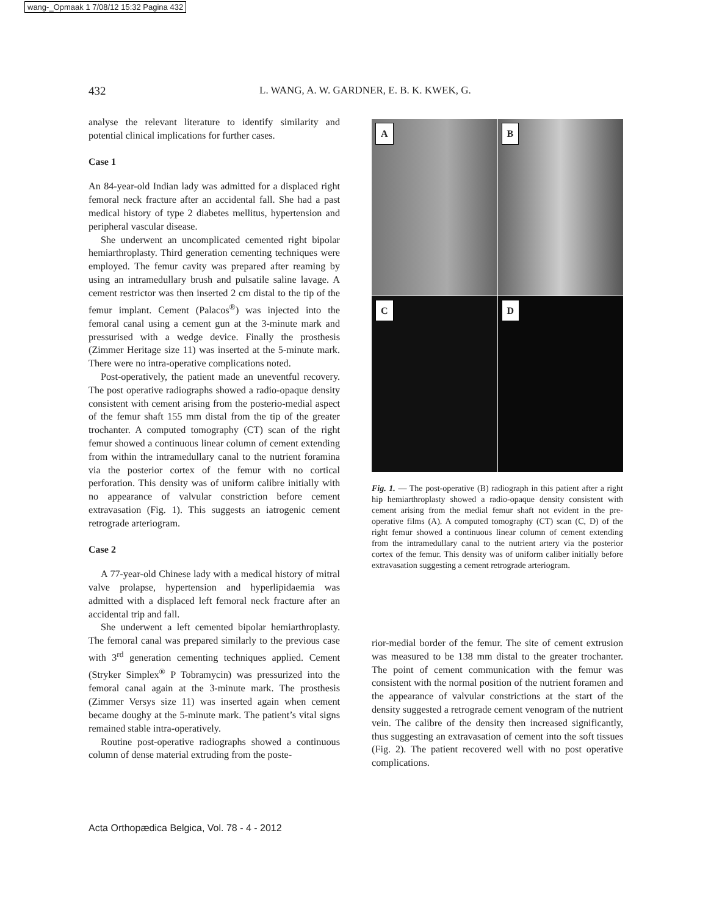wang-_Opmaak 1 7/08/12 15:32 Pagina 432
432 L. WANG, A. W. GARDNER, E. B. K. KWEK, G.
analyse the relevant literature to identify similarity and potential clinical implications for further cases.
Case 1
An 84-year-old Indian lady was admitted for a displaced right femoral neck fracture after an accidental fall. She had a past medical history of type 2 diabetes mellitus, hypertension and peripheral vascular disease.
She underwent an uncomplicated cemented right bipolar hemiarthroplasty. Third generation cementing techniques were employed. The femur cavity was prepared after reaming by using an intramedullary brush and pulsatile saline lavage. A cement restrictor was then inserted 2 cm distal to the tip of the femur implant. Cement (Palacos<sup>®</sup>) was injected into the femoral canal using a cement gun at the 3-minute mark and pressurised with a wedge device. Finally the prosthesis (Zimmer Heritage size 11) was inserted at the 5-minute mark. There were no intra-operative complications noted.
Post-operatively, the patient made an uneventful recovery. The post operative radiographs showed a radio-opaque density consistent with cement arising from the posterio-medial aspect of the femur shaft 155 mm distal from the tip of the greater trochanter. A computed tomography (CT) scan of the right femur showed a continuous linear column of cement extending from within the intramedullary canal to the nutrient foramina via the posterior cortex of the femur with no cortical perforation. This density was of uniform calibre initially with no appearance of valvular constriction before cement extravasation (Fig. 1). This suggests an iatrogenic cement retrograde arteriogram.
Case 2
A 77-year-old Chinese lady with a medical history of mitral valve prolapse, hypertension and hyperlipidaemia was admitted with a displaced left femoral neck fracture after an accidental trip and fall.
She underwent a left cemented bipolar hemiarthroplasty. The femoral canal was prepared similarly to the previous case with 3<sup>rd</sup> generation cementing techniques applied. Cement (Stryker Simplex<sup>®</sup> P Tobramycin) was pressurized into the femoral canal again at the 3-minute mark. The prosthesis (Zimmer Versys size 11) was inserted again when cement became doughy at the 5-minute mark. The patient’s vital signs remained stable intra-operatively.
Routine post-operative radiographs showed a continuous column of dense material extruding from the poste-
A
B
C
D
Fig. 1. — The post-operative (B) radiograph in this patient after a right hip hemiarthroplasty showed a radio-opaque density consistent with cement arising from the medial femur shaft not evident in the pre-operative films (A). A computed tomography (CT) scan (C, D) of the right femur showed a continuous linear column of cement extending from the intramedullary canal to the nutrient artery via the posterior cortex of the femur. This density was of uniform caliber initially before extravasation suggesting a cement retrograde arteriogram.
rior-medial border of the femur. The site of cement extrusion was measured to be 138 mm distal to the greater trochanter. The point of cement communication with the femur was consistent with the normal position of the nutrient foramen and the appearance of valvular constrictions at the start of the density suggested a retrograde cement venogram of the nutrient vein. The calibre of the density then increased significantly, thus suggesting an extravasation of cement into the soft tissues (Fig. 2). The patient recovered well with no post operative complications.
Acta Orthopædica Belgica, Vol. 78 - 4 - 2012